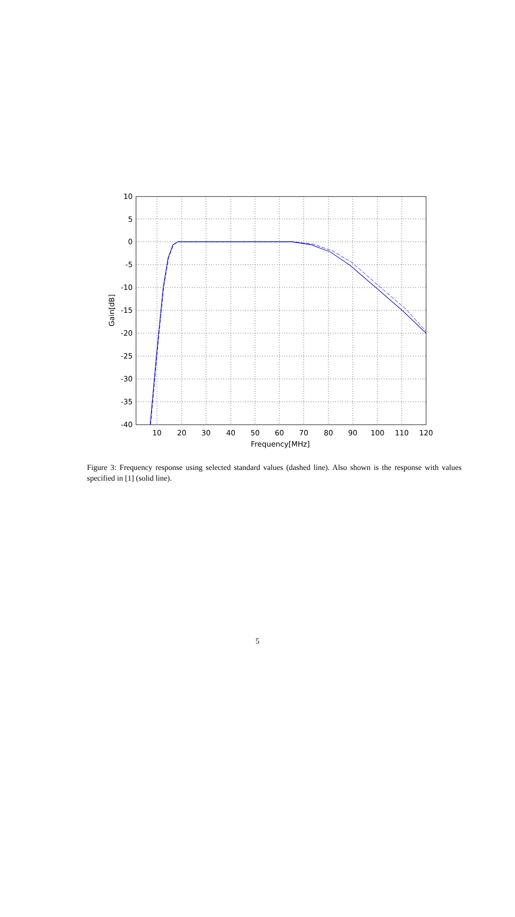10
5
0
-5
-10
-15
-20
-25
-30
-35
-40
10
20
30
40
50
60
70
80
90
100
110
120
Frequency[MHz]
Gain[dB]
Figure 3: Frequency response using selected standard values (dashed line). Also shown is the response with values specified in [1] (solid line).
5